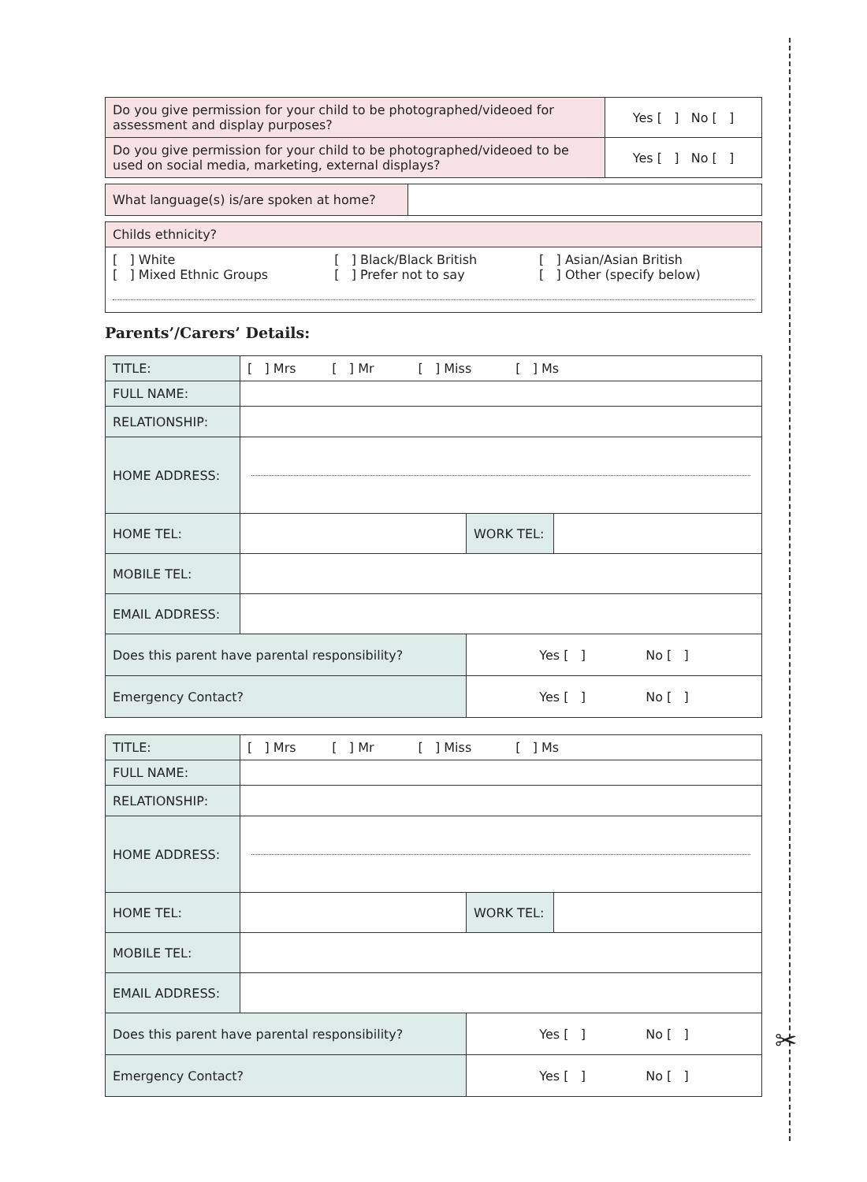✂
| Do you give permission for your child to be photographed/videoed for assessment and display purposes? | Yes [ ] No [ ] |
| Do you give permission for your child to be photographed/videoed to be used on social media, marketing, external displays? | Yes [ ] No [ ] |
| What language(s) is/are spoken at home? | |
| Childs ethnicity? | | |
| [ ] White [ ] Mixed Ethnic Groups | [ ] Black/Black British [ ] Prefer not to say | [ ] Asian/Asian British [ ] Other (specify below) |
Parents’/Carers’ Details:
| TITLE: | [ ] Mrs [ ] Mr [ ] Miss [ ] Ms | | |
| FULL NAME: | | | |
| RELATIONSHIP: | | | |
| HOME ADDRESS: | | | |
| HOME TEL: | | WORK TEL: | |
| MOBILE TEL: | | | |
| EMAIL ADDRESS: | | | |
| Does this parent have parental responsibility? | | Yes [ ] No [ ] | |
| Emergency Contact? | | Yes [ ] No [ ] | |
| TITLE: | [ ] Mrs [ ] Mr [ ] Miss [ ] Ms | | |
| FULL NAME: | | | |
| RELATIONSHIP: | | | |
| HOME ADDRESS: | | | |
| HOME TEL: | | WORK TEL: | |
| MOBILE TEL: | | | |
| EMAIL ADDRESS: | | | |
| Does this parent have parental responsibility? | | Yes [ ] No [ ] | |
| Emergency Contact? | | Yes [ ] No [ ] | |